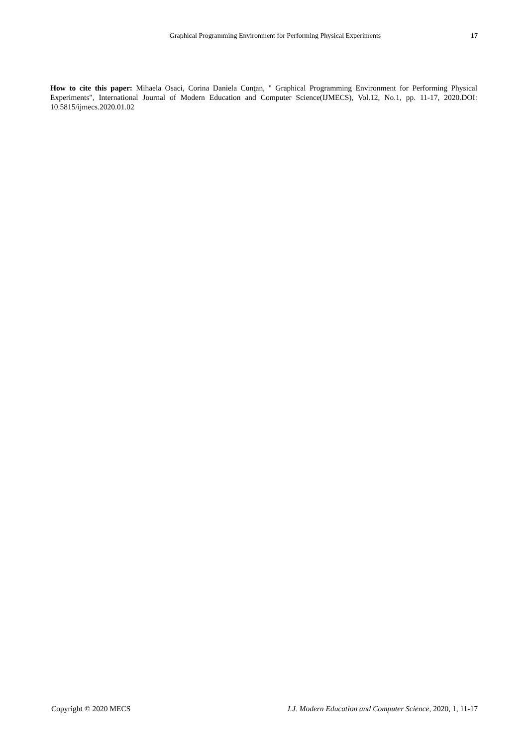Graphical Programming Environment for Performing Physical Experiments 17
How to cite this paper: Mihaela Osaci, Corina Daniela Cunţan, " Graphical Programming Environment for Performing Physical Experiments", International Journal of Modern Education and Computer Science(IJMECS), Vol.12, No.1, pp. 11-17, 2020.DOI: 10.5815/ijmecs.2020.01.02
Copyright © 2020 MECS I.J. Modern Education and Computer Science, 2020, 1, 11-17